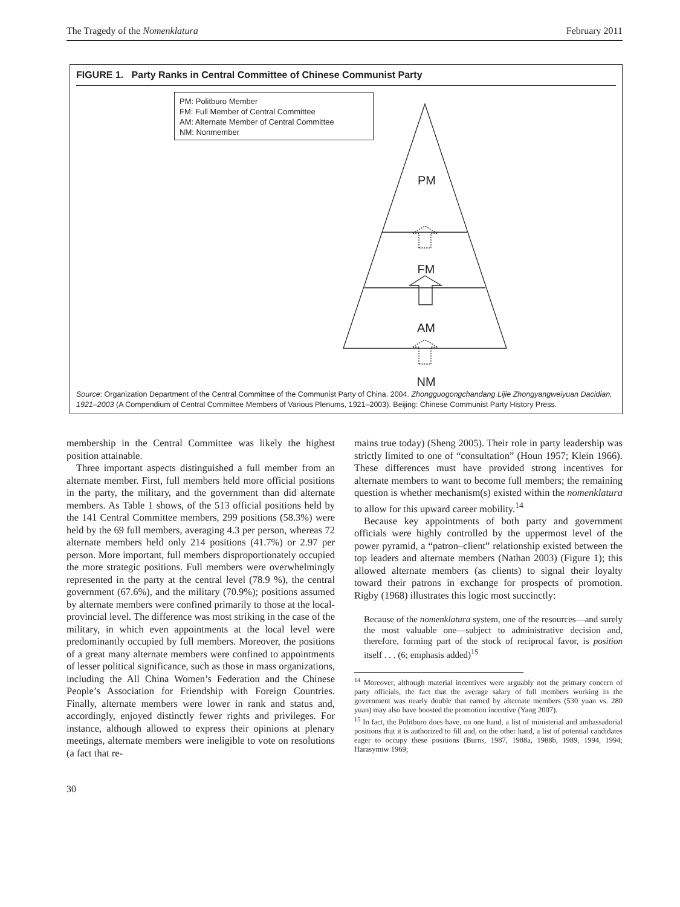The Tragedy of the Nomenklatura February 2011
FIGURE 1. Party Ranks in Central Committee of Chinese Communist Party
PM: Politburo Member
FM: Full Member of Central Committee
AM: Alternate Member of Central Committee
NM: Nonmember
PM
FM
AM
NM
Source: Organization Department of the Central Committee of the Communist Party of China. 2004. Zhongguogongchandang Lijie Zhongyangweiyuan Dacidian, 1921–2003 (A Compendium of Central Committee Members of Various Plenums, 1921–2003). Beijing: Chinese Communist Party History Press.
membership in the Central Committee was likely the highest position attainable.
Three important aspects distinguished a full member from an alternate member. First, full members held more official positions in the party, the military, and the government than did alternate members. As Table 1 shows, of the 513 official positions held by the 141 Central Committee members, 299 positions (58.3%) were held by the 69 full members, averaging 4.3 per person, whereas 72 alternate members held only 214 positions (41.7%) or 2.97 per person. More important, full members disproportionately occupied the more strategic positions. Full members were overwhelmingly represented in the party at the central level (78.9 %), the central government (67.6%), and the military (70.9%); positions assumed by alternate members were confined primarily to those at the local-provincial level. The difference was most striking in the case of the military, in which even appointments at the local level were predominantly occupied by full members. Moreover, the positions of a great many alternate members were confined to appointments of lesser political significance, such as those in mass organizations, including the All China Women’s Federation and the Chinese People’s Association for Friendship with Foreign Countries. Finally, alternate members were lower in rank and status and, accordingly, enjoyed distinctly fewer rights and privileges. For instance, although allowed to express their opinions at plenary meetings, alternate members were ineligible to vote on resolutions (a fact that re-
mains true today) (Sheng 2005). Their role in party leadership was strictly limited to one of “consultation” (Houn 1957; Klein 1966). These differences must have provided strong incentives for alternate members to want to become full members; the remaining question is whether mechanism(s) existed within the nomenklatura to allow for this upward career mobility.<sup>14</sup>
Because key appointments of both party and government officials were highly controlled by the uppermost level of the power pyramid, a “patron–client” relationship existed between the top leaders and alternate members (Nathan 2003) (Figure 1); this allowed alternate members (as clients) to signal their loyalty toward their patrons in exchange for prospects of promotion. Rigby (1968) illustrates this logic most succinctly:
Because of the nomenklatura system, one of the resources—and surely the most valuable one—subject to administrative decision and, therefore, forming part of the stock of reciprocal favor, is position itself . . . (6; emphasis added)<sup>15</sup>
<sup>14</sup> Moreover, although material incentives were arguably not the primary concern of party officials, the fact that the average salary of full members working in the government was nearly double that earned by alternate members (530 yuan vs. 280 yuan) may also have boosted the promotion incentive (Yang 2007).
<sup>15</sup> In fact, the Politburo does have, on one hand, a list of ministerial and ambassadorial positions that it is authorized to fill and, on the other hand, a list of potential candidates eager to occupy these positions (Burns, 1987, 1988a, 1988b, 1989, 1994, 1994; Harasymiw 1969;
30